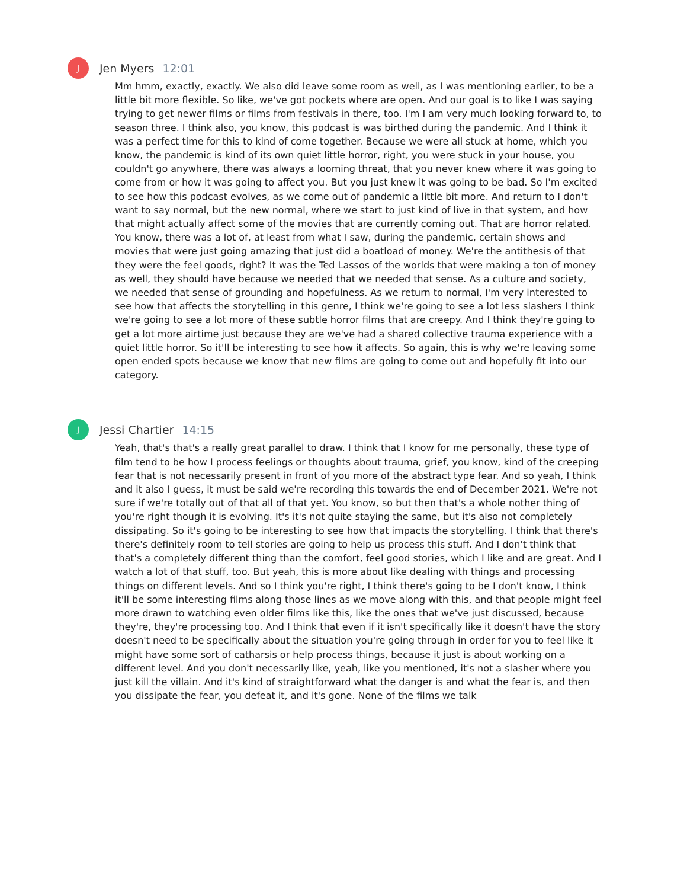J
Jen Myers 12:01
Mm hmm, exactly, exactly. We also did leave some room as well, as I was mentioning earlier, to be a little bit more flexible. So like, we've got pockets where are open. And our goal is to like I was saying trying to get newer films or films from festivals in there, too. I'm I am very much looking forward to, to season three. I think also, you know, this podcast is was birthed during the pandemic. And I think it was a perfect time for this to kind of come together. Because we were all stuck at home, which you know, the pandemic is kind of its own quiet little horror, right, you were stuck in your house, you couldn't go anywhere, there was always a looming threat, that you never knew where it was going to come from or how it was going to affect you. But you just knew it was going to be bad. So I'm excited to see how this podcast evolves, as we come out of pandemic a little bit more. And return to I don't want to say normal, but the new normal, where we start to just kind of live in that system, and how that might actually affect some of the movies that are currently coming out. That are horror related. You know, there was a lot of, at least from what I saw, during the pandemic, certain shows and movies that were just going amazing that just did a boatload of money. We're the antithesis of that they were the feel goods, right? It was the Ted Lassos of the worlds that were making a ton of money as well, they should have because we needed that we needed that sense. As a culture and society, we needed that sense of grounding and hopefulness. As we return to normal, I'm very interested to see how that affects the storytelling in this genre, I think we're going to see a lot less slashers I think we're going to see a lot more of these subtle horror films that are creepy. And I think they're going to get a lot more airtime just because they are we've had a shared collective trauma experience with a quiet little horror. So it'll be interesting to see how it affects. So again, this is why we're leaving some open ended spots because we know that new films are going to come out and hopefully fit into our category.
J
Jessi Chartier 14:15
Yeah, that's that's a really great parallel to draw. I think that I know for me personally, these type of film tend to be how I process feelings or thoughts about trauma, grief, you know, kind of the creeping fear that is not necessarily present in front of you more of the abstract type fear. And so yeah, I think and it also I guess, it must be said we're recording this towards the end of December 2021. We're not sure if we're totally out of that all of that yet. You know, so but then that's a whole nother thing of you're right though it is evolving. It's it's not quite staying the same, but it's also not completely dissipating. So it's going to be interesting to see how that impacts the storytelling. I think that there's there's definitely room to tell stories are going to help us process this stuff. And I don't think that that's a completely different thing than the comfort, feel good stories, which I like and are great. And I watch a lot of that stuff, too. But yeah, this is more about like dealing with things and processing things on different levels. And so I think you're right, I think there's going to be I don't know, I think it'll be some interesting films along those lines as we move along with this, and that people might feel more drawn to watching even older films like this, like the ones that we've just discussed, because they're, they're processing too. And I think that even if it isn't specifically like it doesn't have the story doesn't need to be specifically about the situation you're going through in order for you to feel like it might have some sort of catharsis or help process things, because it just is about working on a different level. And you don't necessarily like, yeah, like you mentioned, it's not a slasher where you just kill the villain. And it's kind of straightforward what the danger is and what the fear is, and then you dissipate the fear, you defeat it, and it's gone. None of the films we talk